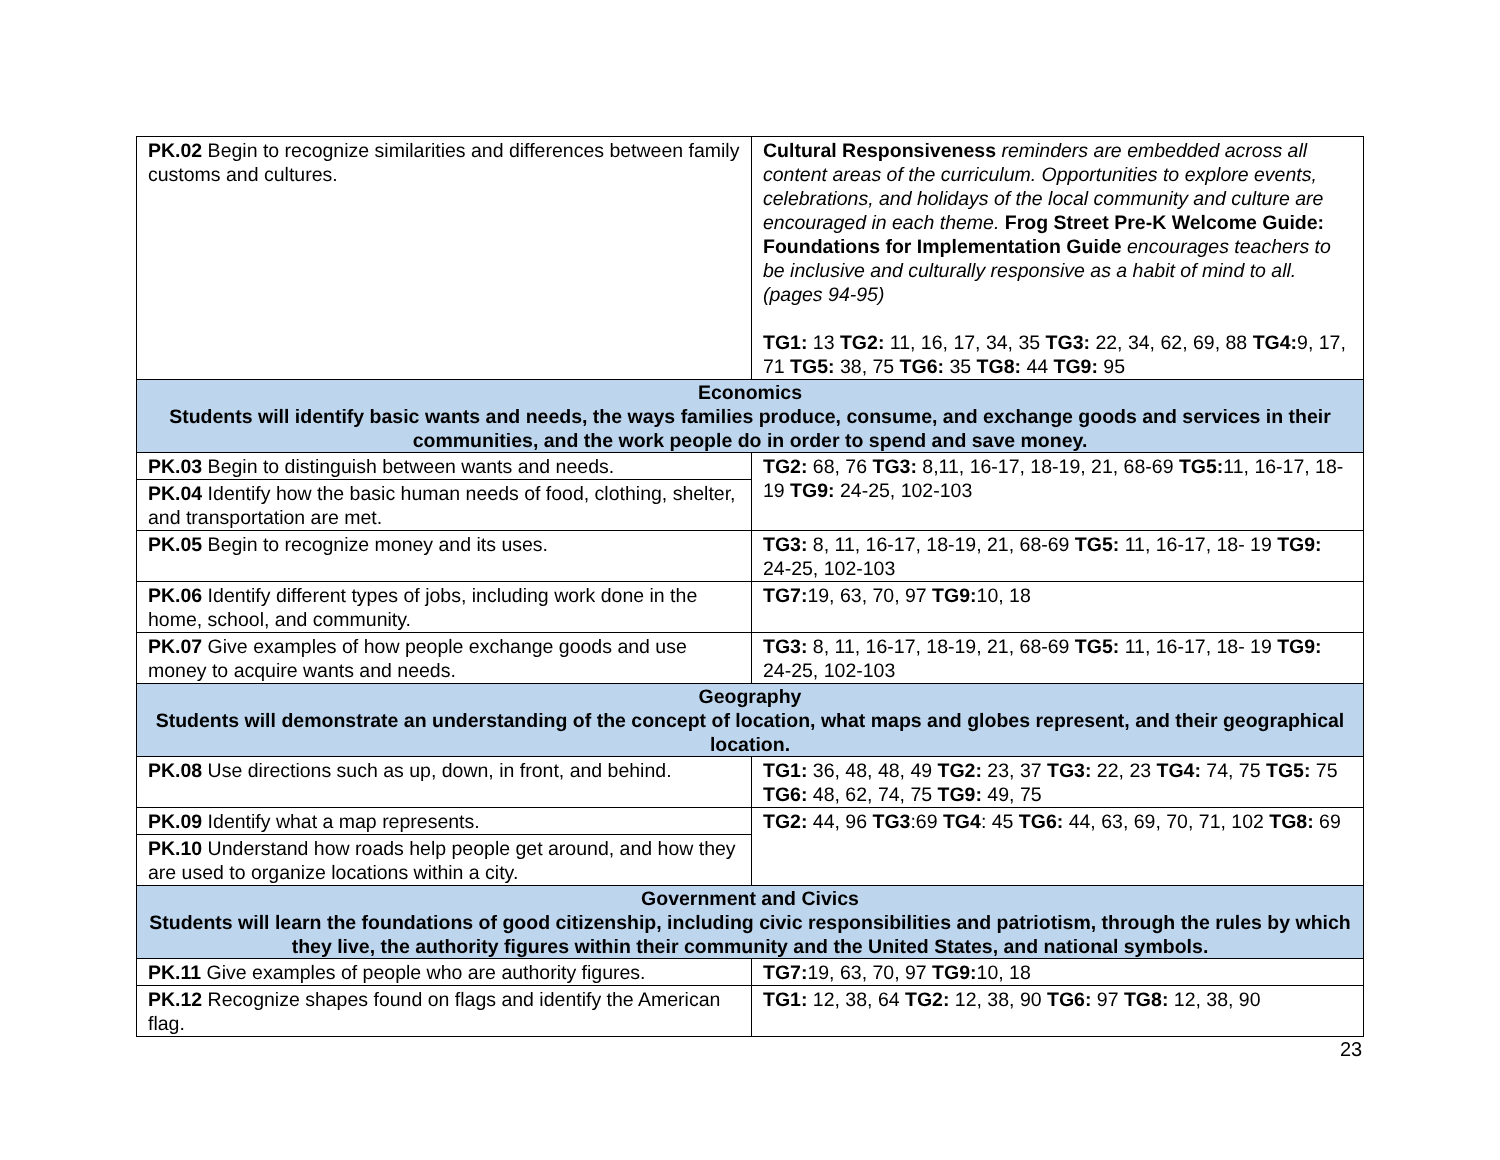| PK.02 Begin to recognize similarities and differences between family customs and cultures. | Cultural Responsiveness reminders are embedded across all content areas of the curriculum. Opportunities to explore events, celebrations, and holidays of the local community and culture are encouraged in each theme. Frog Street Pre-K Welcome Guide: Foundations for Implementation Guide encourages teachers to be inclusive and culturally responsive as a habit of mind to all. (pages 94-95) TG1: 13 TG2: 11, 16, 17, 34, 35 TG3: 22, 34, 62, 69, 88 TG4: 9, 17, 71 TG5: 38, 75 TG6: 35 TG8: 44 TG9: 95 |
| Economics Students will identify basic wants and needs, the ways families produce, consume, and exchange goods and services in their communities, and the work people do in order to spend and save money. | |
| PK.03 Begin to distinguish between wants and needs. | TG2: 68, 76 TG3: 8,11, 16-17, 18-19, 21, 68-69 TG5: 11, 16-17, 18-19 TG9: 24-25, 102-103 |
| PK.04 Identify how the basic human needs of food, clothing, shelter, and transportation are met. | |
| PK.05 Begin to recognize money and its uses. | TG3: 8, 11, 16-17, 18-19, 21, 68-69 TG5: 11, 16-17, 18- 19 TG9: 24-25, 102-103 |
| PK.06 Identify different types of jobs, including work done in the home, school, and community. | TG7: 19, 63, 70, 97 TG9: 10, 18 |
| PK.07 Give examples of how people exchange goods and use money to acquire wants and needs. | TG3: 8, 11, 16-17, 18-19, 21, 68-69 TG5: 11, 16-17, 18- 19 TG9: 24-25, 102-103 |
| Geography Students will demonstrate an understanding of the concept of location, what maps and globes represent, and their geographical location. | |
| PK.08 Use directions such as up, down, in front, and behind. | TG1: 36, 48, 48, 49 TG2: 23, 37 TG3: 22, 23 TG4: 74, 75 TG5: 75 TG6: 48, 62, 74, 75 TG9: 49, 75 |
| PK.09 Identify what a map represents. | TG2: 44, 96 TG3 :69 TG4 : 45 TG6: 44, 63, 69, 70, 71, 102 TG8: 69 |
| PK.10 Understand how roads help people get around, and how they are used to organize locations within a city. | |
| Government and Civics Students will learn the foundations of good citizenship, including civic responsibilities and patriotism, through the rules by which they live, the authority figures within their community and the United States, and national symbols. | |
| PK.11 Give examples of people who are authority figures. | TG7: 19, 63, 70, 97 TG9: 10, 18 |
| PK.12 Recognize shapes found on flags and identify the American flag. | TG1: 12, 38, 64 TG2: 12, 38, 90 TG6: 97 TG8: 12, 38, 90 |
23